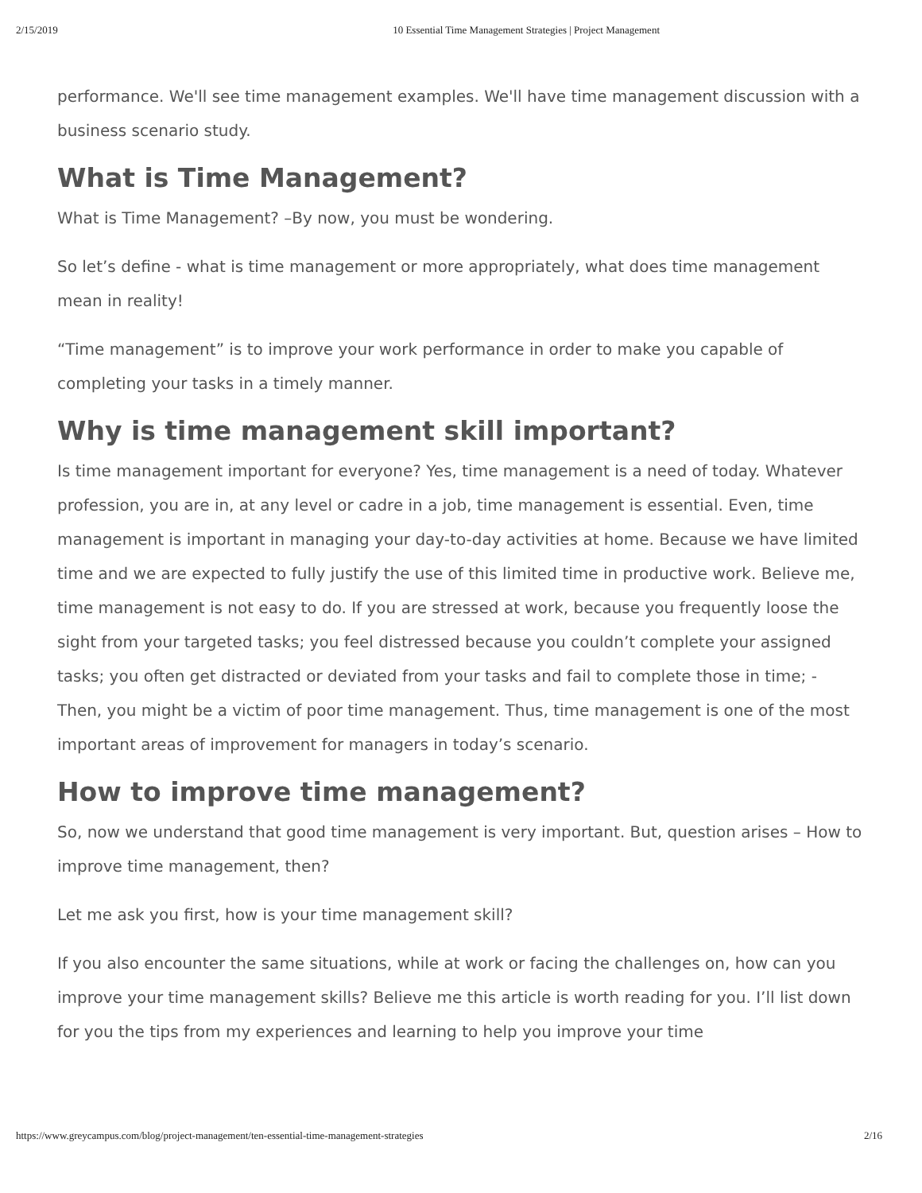2/15/2019 10 Essential Time Management Strategies | Project Management
performance. We'll see time management examples. We'll have time management discussion with a business scenario study.
What is Time Management?
What is Time Management? –By now, you must be wondering.
So let’s define - what is time management or more appropriately, what does time management mean in reality!
“Time management” is to improve your work performance in order to make you capable of completing your tasks in a timely manner.
Why is time management skill important?
Is time management important for everyone? Yes, time management is a need of today. Whatever profession, you are in, at any level or cadre in a job, time management is essential. Even, time management is important in managing your day-to-day activities at home. Because we have limited time and we are expected to fully justify the use of this limited time in productive work. Believe me, time management is not easy to do. If you are stressed at work, because you frequently loose the sight from your targeted tasks; you feel distressed because you couldn’t complete your assigned tasks; you often get distracted or deviated from your tasks and fail to complete those in time; - Then, you might be a victim of poor time management. Thus, time management is one of the most important areas of improvement for managers in today’s scenario.
How to improve time management?
So, now we understand that good time management is very important. But, question arises – How to improve time management, then?
Let me ask you first, how is your time management skill?
If you also encounter the same situations, while at work or facing the challenges on, how can you improve your time management skills? Believe me this article is worth reading for you. I’ll list down for you the tips from my experiences and learning to help you improve your time
https://www.greycampus.com/blog/project-management/ten-essential-time-management-strategies 2/16